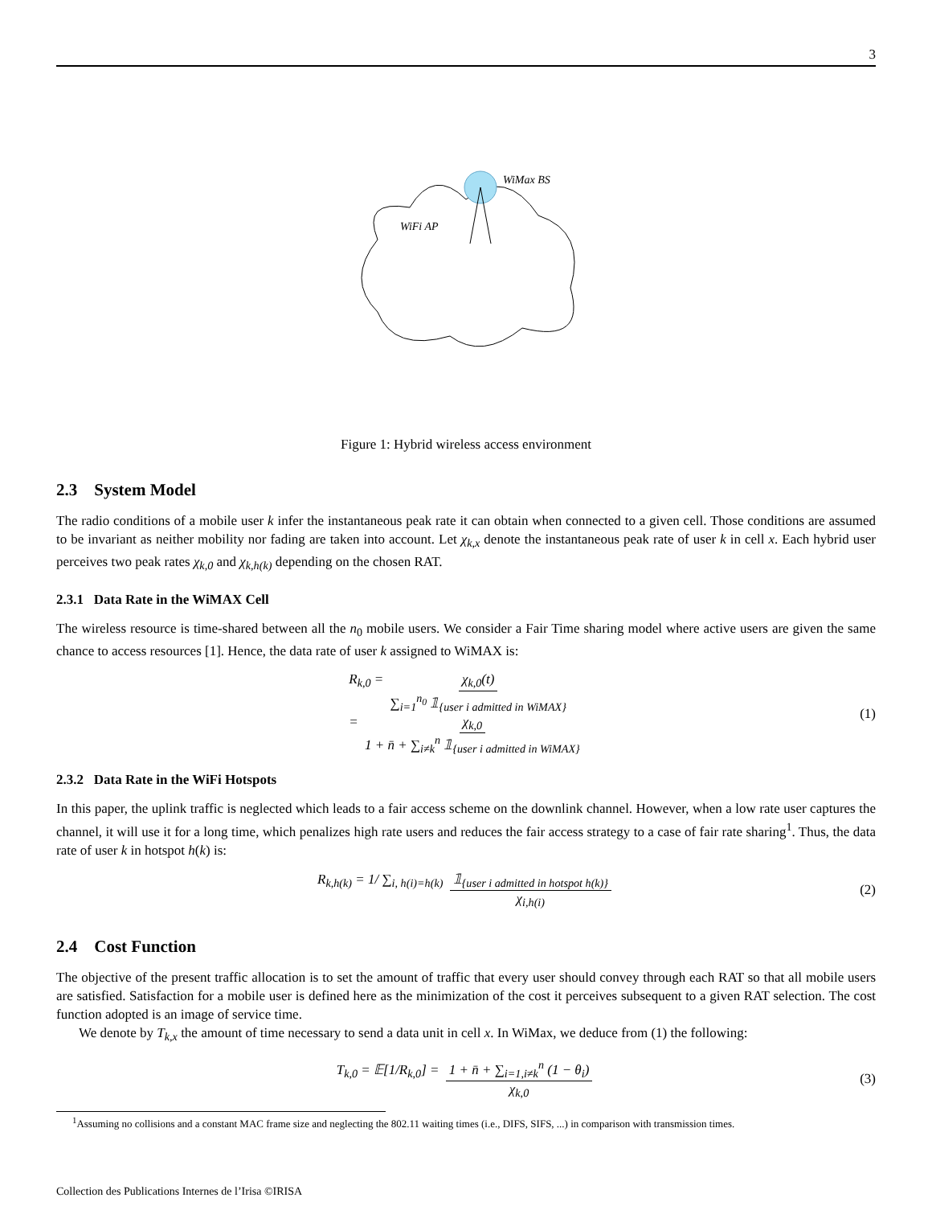3
WiMax BS
WiFi AP
Figure 1: Hybrid wireless access environment
2.3 System Model
The radio conditions of a mobile user k infer the instantaneous peak rate it can obtain when connected to a given cell. Those conditions are assumed to be invariant as neither mobility nor fading are taken into account. Let χ<sub>k,x</sub> denote the instantaneous peak rate of user k in cell x. Each hybrid user perceives two peak rates χ<sub>k,0</sub> and χ<sub>k,h(k)</sub> depending on the chosen RAT.
2.3.1 Data Rate in the WiMAX Cell
The wireless resource is time-shared between all the n<sub>0</sub> mobile users. We consider a Fair Time sharing model where active users are given the same chance to access resources [1]. Hence, the data rate of user k assigned to WiMAX is:
R<sub>k,0</sub> = χ<sub>k,0</sub>(t) ∑<sub>i=1</sub><sup>n<sub>0</sub></sup> 𝟙<sub>{user i admitted in WiMAX}</sub>
= χ<sub>k,0</sub> 1 + n̄ + ∑<sub>i≠k</sub><sup>n</sup> 𝟙<sub>{user i admitted in WiMAX}</sub>
(1)
2.3.2 Data Rate in the WiFi Hotspots
In this paper, the uplink traffic is neglected which leads to a fair access scheme on the downlink channel. However, when a low rate user captures the channel, it will use it for a long time, which penalizes high rate users and reduces the fair access strategy to a case of fair rate sharing<sup>1</sup>. Thus, the data rate of user k in hotspot h(k) is:
R<sub>k,h(k)</sub> = 1/ ∑<sub>i, h(i)=h(k)</sub> 𝟙<sub>{user i admitted in hotspot h(k)}</sub> χ<sub>i,h(i)</sub>
(2)
2.4 Cost Function
The objective of the present traffic allocation is to set the amount of traffic that every user should convey through each RAT so that all mobile users are satisfied. Satisfaction for a mobile user is defined here as the minimization of the cost it perceives subsequent to a given RAT selection. The cost function adopted is an image of service time.
We denote by T<sub>k,x</sub> the amount of time necessary to send a data unit in cell x. In WiMax, we deduce from (1) the following:
T<sub>k,0</sub> = 𝔼[1/R<sub>k,0</sub>] = 1 + n̄ + ∑<sub>i=1,i≠k</sub><sup>n</sup> (1 − θ<sub>i</sub>) χ<sub>k,0</sub>
(3)
<sup>1</sup> Assuming no collisions and a constant MAC frame size and neglecting the 802.11 waiting times (i.e., DIFS, SIFS, ...) in comparison with transmission times.
Collection des Publications Internes de l’Irisa ©IRISA